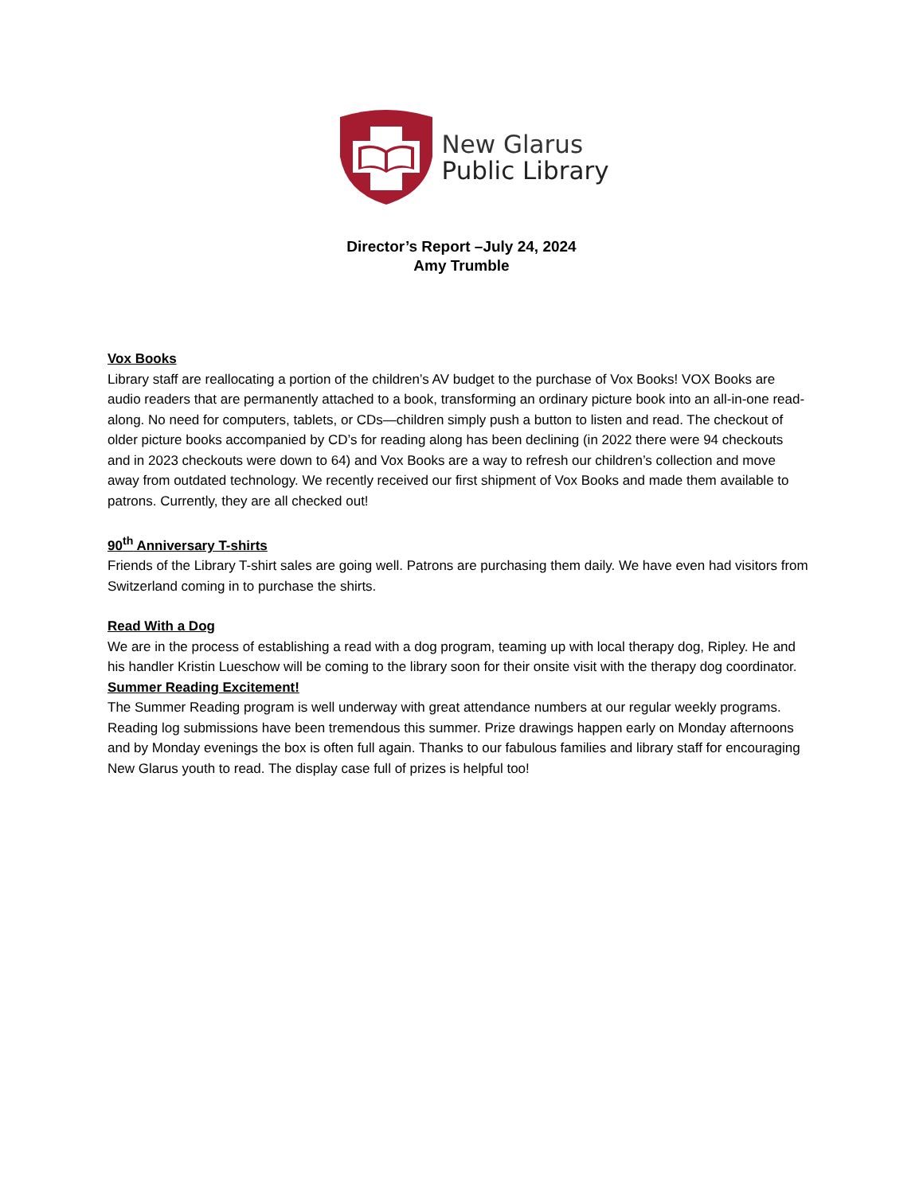New Glarus
Public Library
Director’s Report –July 24, 2024
Amy Trumble
Vox Books
Library staff are reallocating a portion of the children’s AV budget to the purchase of Vox Books! VOX Books are audio readers that are permanently attached to a book, transforming an ordinary picture book into an all-in-one read-along. No need for computers, tablets, or CDs—children simply push a button to listen and read. The checkout of older picture books accompanied by CD’s for reading along has been declining (in 2022 there were 94 checkouts and in 2023 checkouts were down to 64) and Vox Books are a way to refresh our children’s collection and move away from outdated technology. We recently received our first shipment of Vox Books and made them available to patrons. Currently, they are all checked out!
90<sup>th</sup> Anniversary T-shirts
Friends of the Library T-shirt sales are going well. Patrons are purchasing them daily. We have even had visitors from Switzerland coming in to purchase the shirts.
Read With a Dog
We are in the process of establishing a read with a dog program, teaming up with local therapy dog, Ripley. He and his handler Kristin Lueschow will be coming to the library soon for their onsite visit with the therapy dog coordinator.
Summer Reading Excitement!
The Summer Reading program is well underway with great attendance numbers at our regular weekly programs. Reading log submissions have been tremendous this summer. Prize drawings happen early on Monday afternoons and by Monday evenings the box is often full again. Thanks to our fabulous families and library staff for encouraging New Glarus youth to read. The display case full of prizes is helpful too!